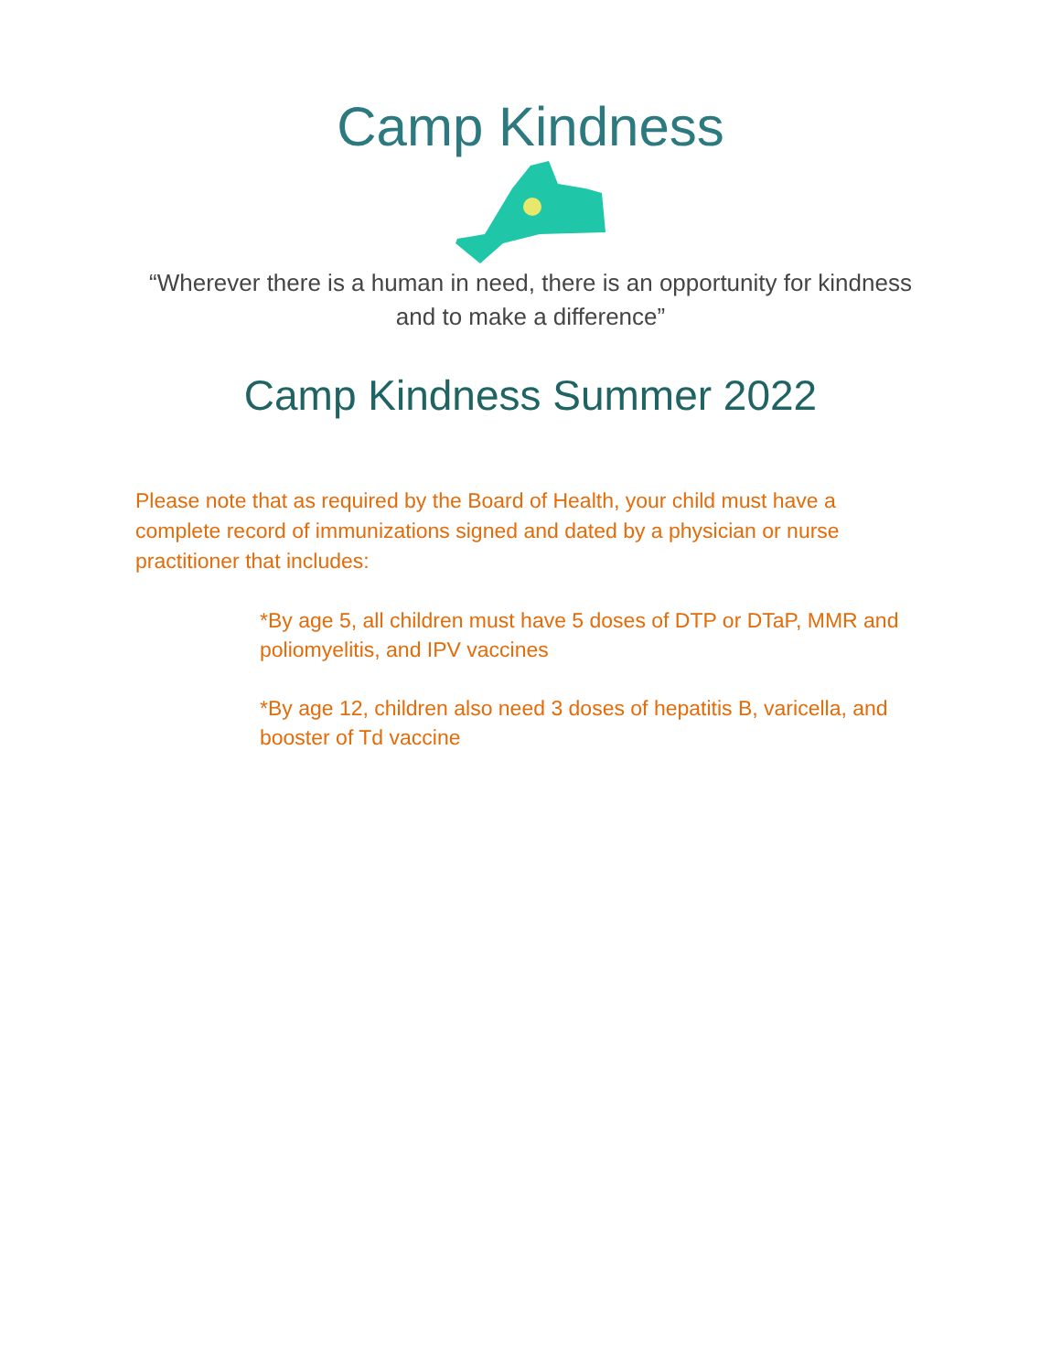Camp Kindness
“Wherever there is a human in need, there is an opportunity for kindness and to make a difference”
Camp Kindness Summer 2022
Please note that as required by the Board of Health, your child must have a complete record of immunizations signed and dated by a physician or nurse practitioner that includes:
*By age 5, all children must have 5 doses of DTP or DTaP, MMR and poliomyelitis, and IPV vaccines
*By age 12, children also need 3 doses of hepatitis B, varicella, and booster of Td vaccine